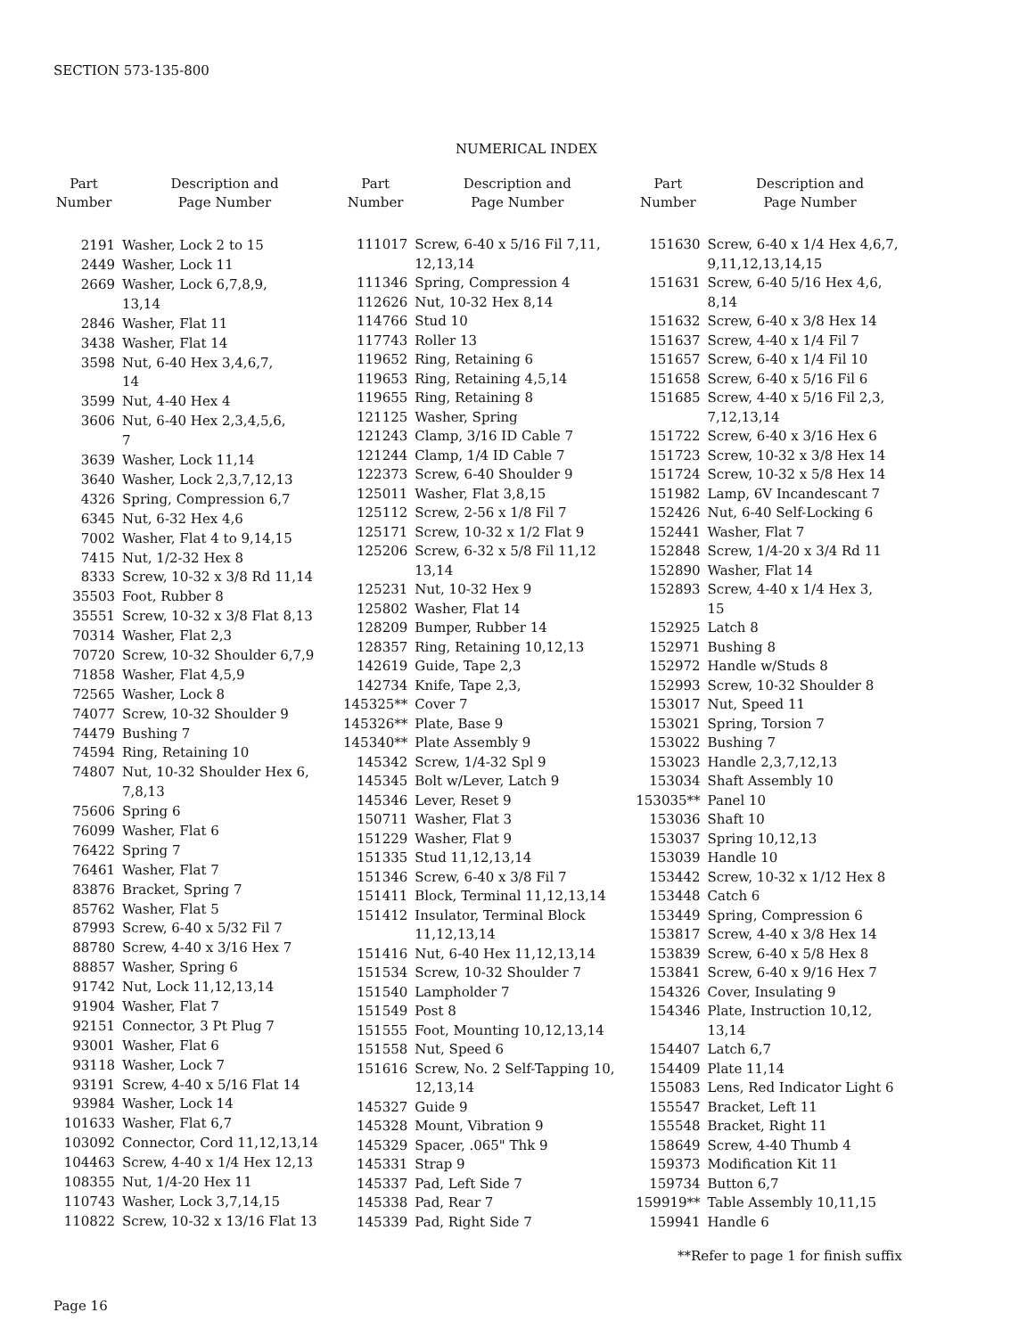SECTION 573-135-800
NUMERICAL INDEX
| Part Number | Description and Page Number |
| --- | --- |
| 2191 | Washer, Lock 2 to 15 |
| 2449 | Washer, Lock 11 |
| 2669 | Washer, Lock 6,7,8,9, 13,14 |
| 2846 | Washer, Flat 11 |
| 3438 | Washer, Flat 14 |
| 3598 | Nut, 6-40 Hex 3,4,6,7, 14 |
| 3599 | Nut, 4-40 Hex 4 |
| 3606 | Nut, 6-40 Hex 2,3,4,5,6, 7 |
| 3639 | Washer, Lock 11,14 |
| 3640 | Washer, Lock 2,3,7,12,13 |
| 4326 | Spring, Compression 6,7 |
| 6345 | Nut, 6-32 Hex 4,6 |
| 7002 | Washer, Flat 4 to 9,14,15 |
| 7415 | Nut, 1/2-32 Hex 8 |
| 8333 | Screw, 10-32 x 3/8 Rd 11,14 |
| 35503 | Foot, Rubber 8 |
| 35551 | Screw, 10-32 x 3/8 Flat 8,13 |
| 70314 | Washer, Flat 2,3 |
| 70720 | Screw, 10-32 Shoulder 6,7,9 |
| 71858 | Washer, Flat 4,5,9 |
| 72565 | Washer, Lock 8 |
| 74077 | Screw, 10-32 Shoulder 9 |
| 74479 | Bushing 7 |
| 74594 | Ring, Retaining 10 |
| 74807 | Nut, 10-32 Shoulder Hex 6, 7,8,13 |
| 75606 | Spring 6 |
| 76099 | Washer, Flat 6 |
| 76422 | Spring 7 |
| 76461 | Washer, Flat 7 |
| 83876 | Bracket, Spring 7 |
| 85762 | Washer, Flat 5 |
| 87993 | Screw, 6-40 x 5/32 Fil 7 |
| 88780 | Screw, 4-40 x 3/16 Hex 7 |
| 88857 | Washer, Spring 6 |
| 91742 | Nut, Lock 11,12,13,14 |
| 91904 | Washer, Flat 7 |
| 92151 | Connector, 3 Pt Plug 7 |
| 93001 | Washer, Flat 6 |
| 93118 | Washer, Lock 7 |
| 93191 | Screw, 4-40 x 5/16 Flat 14 |
| 93984 | Washer, Lock 14 |
| 101633 | Washer, Flat 6,7 |
| 103092 | Connector, Cord 11,12,13,14 |
| 104463 | Screw, 4-40 x 1/4 Hex 12,13 |
| 108355 | Nut, 1/4-20 Hex 11 |
| 110743 | Washer, Lock 3,7,14,15 |
| 110822 | Screw, 10-32 x 13/16 Flat 13 |
| Part Number | Description and Page Number |
| --- | --- |
| 111017 | Screw, 6-40 x 5/16 Fil 7,11, 12,13,14 |
| 111346 | Spring, Compression 4 |
| 112626 | Nut, 10-32 Hex 8,14 |
| 114766 | Stud 10 |
| 117743 | Roller 13 |
| 119652 | Ring, Retaining 6 |
| 119653 | Ring, Retaining 4,5,14 |
| 119655 | Ring, Retaining 8 |
| 121125 | Washer, Spring |
| 121243 | Clamp, 3/16 ID Cable 7 |
| 121244 | Clamp, 1/4 ID Cable 7 |
| 122373 | Screw, 6-40 Shoulder 9 |
| 125011 | Washer, Flat 3,8,15 |
| 125112 | Screw, 2-56 x 1/8 Fil 7 |
| 125171 | Screw, 10-32 x 1/2 Flat 9 |
| 125206 | Screw, 6-32 x 5/8 Fil 11,12 13,14 |
| 125231 | Nut, 10-32 Hex 9 |
| 125802 | Washer, Flat 14 |
| 128209 | Bumper, Rubber 14 |
| 128357 | Ring, Retaining 10,12,13 |
| 142619 | Guide, Tape 2,3 |
| 142734 | Knife, Tape 2,3, |
| 145325** | Cover 7 |
| 145326** | Plate, Base 9 |
| 145340** | Plate Assembly 9 |
| 145342 | Screw, 1/4-32 Spl 9 |
| 145345 | Bolt w/Lever, Latch 9 |
| 145346 | Lever, Reset 9 |
| 150711 | Washer, Flat 3 |
| 151229 | Washer, Flat 9 |
| 151335 | Stud 11,12,13,14 |
| 151346 | Screw, 6-40 x 3/8 Fil 7 |
| 151411 | Block, Terminal 11,12,13,14 |
| 151412 | Insulator, Terminal Block 11,12,13,14 |
| 151416 | Nut, 6-40 Hex 11,12,13,14 |
| 151534 | Screw, 10-32 Shoulder 7 |
| 151540 | Lampholder 7 |
| 151549 | Post 8 |
| 151555 | Foot, Mounting 10,12,13,14 |
| 151558 | Nut, Speed 6 |
| 151616 | Screw, No. 2 Self-Tapping 10, 12,13,14 |
| 145327 | Guide 9 |
| 145328 | Mount, Vibration 9 |
| 145329 | Spacer, .065" Thk 9 |
| 145331 | Strap 9 |
| 145337 | Pad, Left Side 7 |
| 145338 | Pad, Rear 7 |
| 145339 | Pad, Right Side 7 |
| Part Number | Description and Page Number |
| --- | --- |
| 151630 | Screw, 6-40 x 1/4 Hex 4,6,7, 9,11,12,13,14,15 |
| 151631 | Screw, 6-40 5/16 Hex 4,6, 8,14 |
| 151632 | Screw, 6-40 x 3/8 Hex 14 |
| 151637 | Screw, 4-40 x 1/4 Fil 7 |
| 151657 | Screw, 6-40 x 1/4 Fil 10 |
| 151658 | Screw, 6-40 x 5/16 Fil 6 |
| 151685 | Screw, 4-40 x 5/16 Fil 2,3, 7,12,13,14 |
| 151722 | Screw, 6-40 x 3/16 Hex 6 |
| 151723 | Screw, 10-32 x 3/8 Hex 14 |
| 151724 | Screw, 10-32 x 5/8 Hex 14 |
| 151982 | Lamp, 6V Incandescant 7 |
| 152426 | Nut, 6-40 Self-Locking 6 |
| 152441 | Washer, Flat 7 |
| 152848 | Screw, 1/4-20 x 3/4 Rd 11 |
| 152890 | Washer, Flat 14 |
| 152893 | Screw, 4-40 x 1/4 Hex 3, 15 |
| 152925 | Latch 8 |
| 152971 | Bushing 8 |
| 152972 | Handle w/Studs 8 |
| 152993 | Screw, 10-32 Shoulder 8 |
| 153017 | Nut, Speed 11 |
| 153021 | Spring, Torsion 7 |
| 153022 | Bushing 7 |
| 153023 | Handle 2,3,7,12,13 |
| 153034 | Shaft Assembly 10 |
| 153035** | Panel 10 |
| 153036 | Shaft 10 |
| 153037 | Spring 10,12,13 |
| 153039 | Handle 10 |
| 153442 | Screw, 10-32 x 1/12 Hex 8 |
| 153448 | Catch 6 |
| 153449 | Spring, Compression 6 |
| 153817 | Screw, 4-40 x 3/8 Hex 14 |
| 153839 | Screw, 6-40 x 5/8 Hex 8 |
| 153841 | Screw, 6-40 x 9/16 Hex 7 |
| 154326 | Cover, Insulating 9 |
| 154346 | Plate, Instruction 10,12, 13,14 |
| 154407 | Latch 6,7 |
| 154409 | Plate 11,14 |
| 155083 | Lens, Red Indicator Light 6 |
| 155547 | Bracket, Left 11 |
| 155548 | Bracket, Right 11 |
| 158649 | Screw, 4-40 Thumb 4 |
| 159373 | Modification Kit 11 |
| 159734 | Button 6,7 |
| 159919** | Table Assembly 10,11,15 |
| 159941 | Handle 6 |
**Refer to page 1 for finish suffix
Page 16